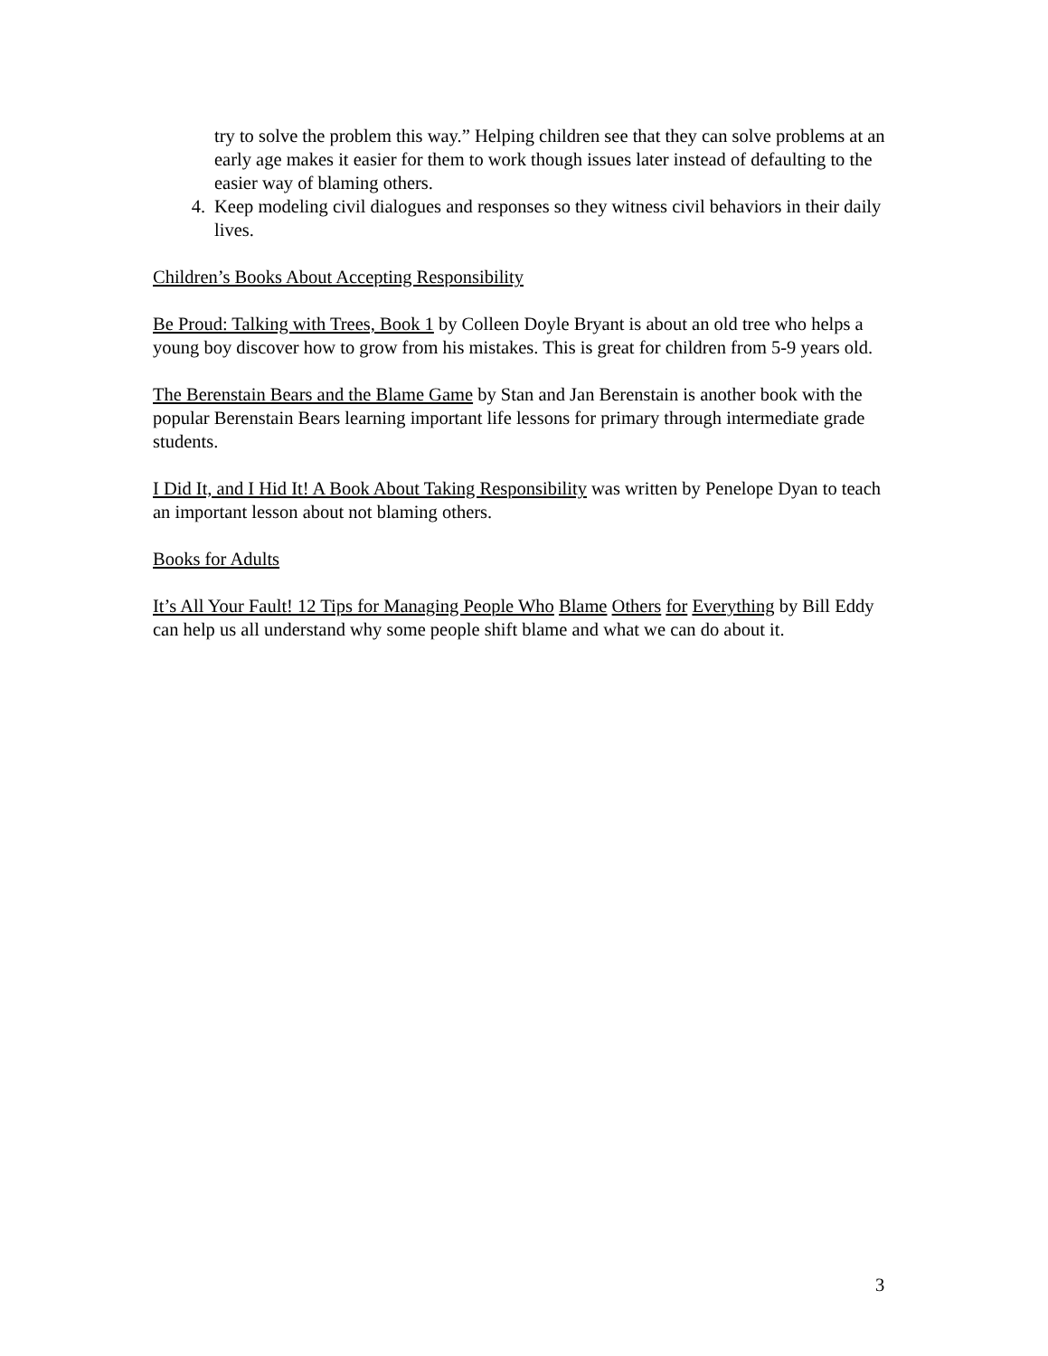try to solve the problem this way.” Helping children see that they can solve problems at an early age makes it easier for them to work though issues later instead of defaulting to the easier way of blaming others.
4. Keep modeling civil dialogues and responses so they witness civil behaviors in their daily lives.
Children’s Books About Accepting Responsibility
Be Proud: Talking with Trees, Book 1 by Colleen Doyle Bryant is about an old tree who helps a young boy discover how to grow from his mistakes. This is great for children from 5-9 years old.
The Berenstain Bears and the Blame Game by Stan and Jan Berenstain is another book with the popular Berenstain Bears learning important life lessons for primary through intermediate grade students.
I Did It, and I Hid It! A Book About Taking Responsibility was written by Penelope Dyan to teach an important lesson about not blaming others.
Books for Adults
It’s All Your Fault! 12 Tips for Managing People Who Blame Others for Everything by Bill Eddy can help us all understand why some people shift blame and what we can do about it.
3